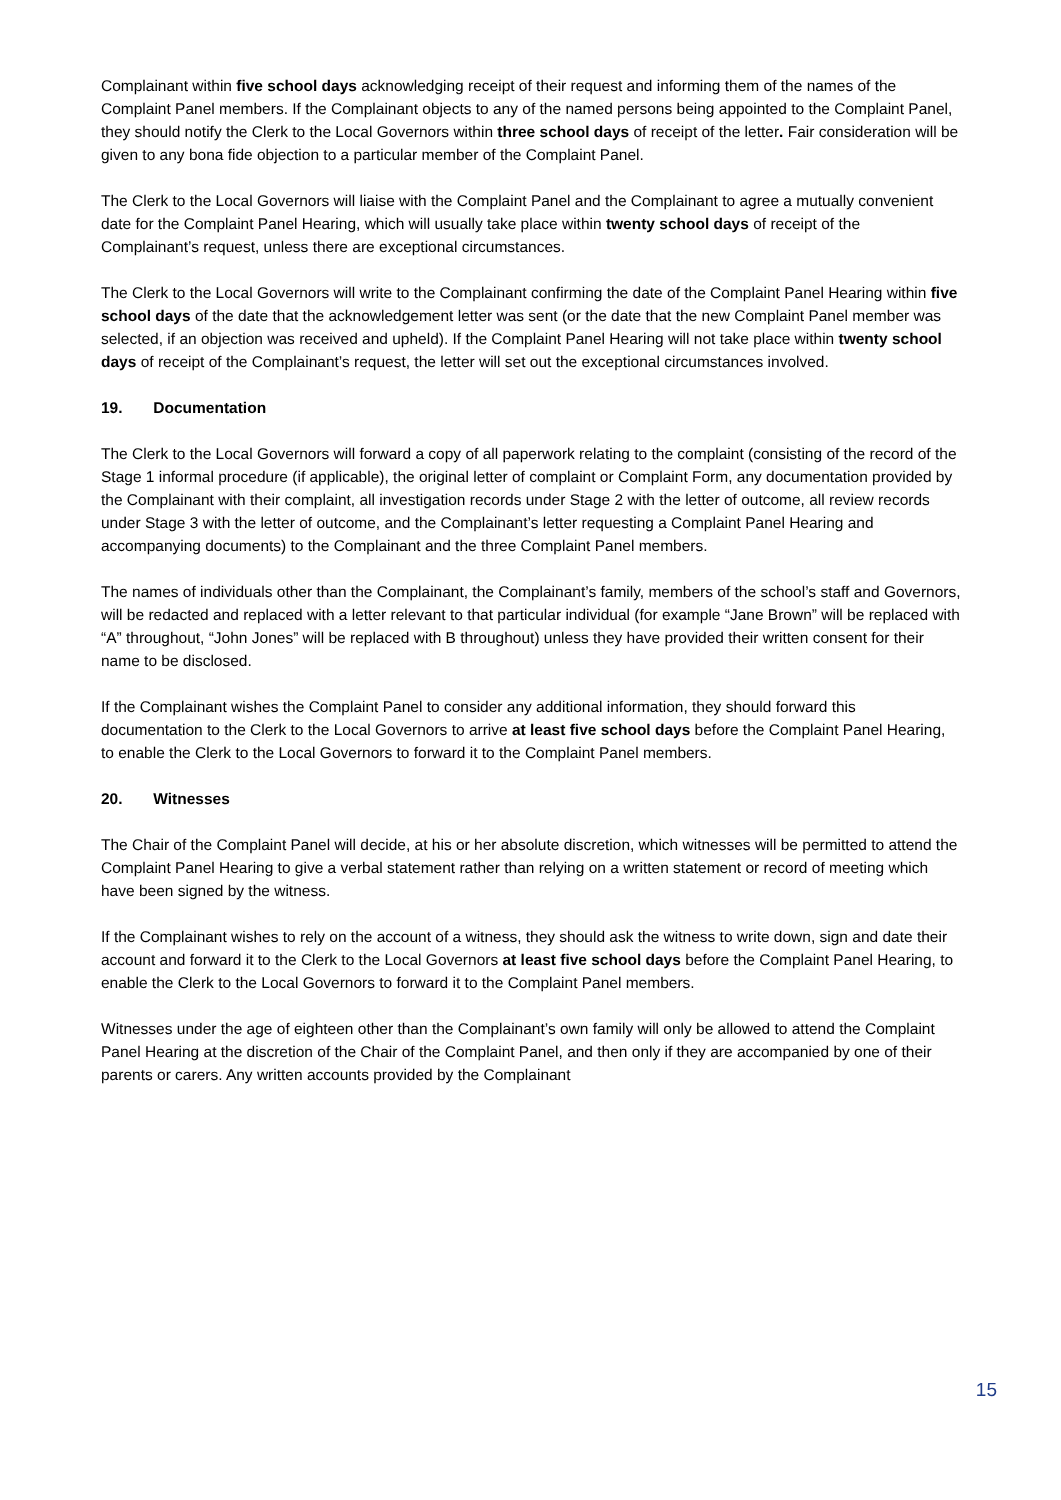Complainant within five school days acknowledging receipt of their request and informing them of the names of the Complaint Panel members. If the Complainant objects to any of the named persons being appointed to the Complaint Panel, they should notify the Clerk to the Local Governors within three school days of receipt of the letter. Fair consideration will be given to any bona fide objection to a particular member of the Complaint Panel.
The Clerk to the Local Governors will liaise with the Complaint Panel and the Complainant to agree a mutually convenient date for the Complaint Panel Hearing, which will usually take place within twenty school days of receipt of the Complainant’s request, unless there are exceptional circumstances.
The Clerk to the Local Governors will write to the Complainant confirming the date of the Complaint Panel Hearing within five school days of the date that the acknowledgement letter was sent (or the date that the new Complaint Panel member was selected, if an objection was received and upheld). If the Complaint Panel Hearing will not take place within twenty school days of receipt of the Complainant’s request, the letter will set out the exceptional circumstances involved.
19. Documentation
The Clerk to the Local Governors will forward a copy of all paperwork relating to the complaint (consisting of the record of the Stage 1 informal procedure (if applicable), the original letter of complaint or Complaint Form, any documentation provided by the Complainant with their complaint, all investigation records under Stage 2 with the letter of outcome, all review records under Stage 3 with the letter of outcome, and the Complainant’s letter requesting a Complaint Panel Hearing and accompanying documents) to the Complainant and the three Complaint Panel members.
The names of individuals other than the Complainant, the Complainant’s family, members of the school’s staff and Governors, will be redacted and replaced with a letter relevant to that particular individual (for example “Jane Brown” will be replaced with “A” throughout, “John Jones” will be replaced with B throughout) unless they have provided their written consent for their name to be disclosed.
If the Complainant wishes the Complaint Panel to consider any additional information, they should forward this documentation to the Clerk to the Local Governors to arrive at least five school days before the Complaint Panel Hearing, to enable the Clerk to the Local Governors to forward it to the Complaint Panel members.
20. Witnesses
The Chair of the Complaint Panel will decide, at his or her absolute discretion, which witnesses will be permitted to attend the Complaint Panel Hearing to give a verbal statement rather than relying on a written statement or record of meeting which have been signed by the witness.
If the Complainant wishes to rely on the account of a witness, they should ask the witness to write down, sign and date their account and forward it to the Clerk to the Local Governors at least five school days before the Complaint Panel Hearing, to enable the Clerk to the Local Governors to forward it to the Complaint Panel members.
Witnesses under the age of eighteen other than the Complainant’s own family will only be allowed to attend the Complaint Panel Hearing at the discretion of the Chair of the Complaint Panel, and then only if they are accompanied by one of their parents or carers. Any written accounts provided by the Complainant
15